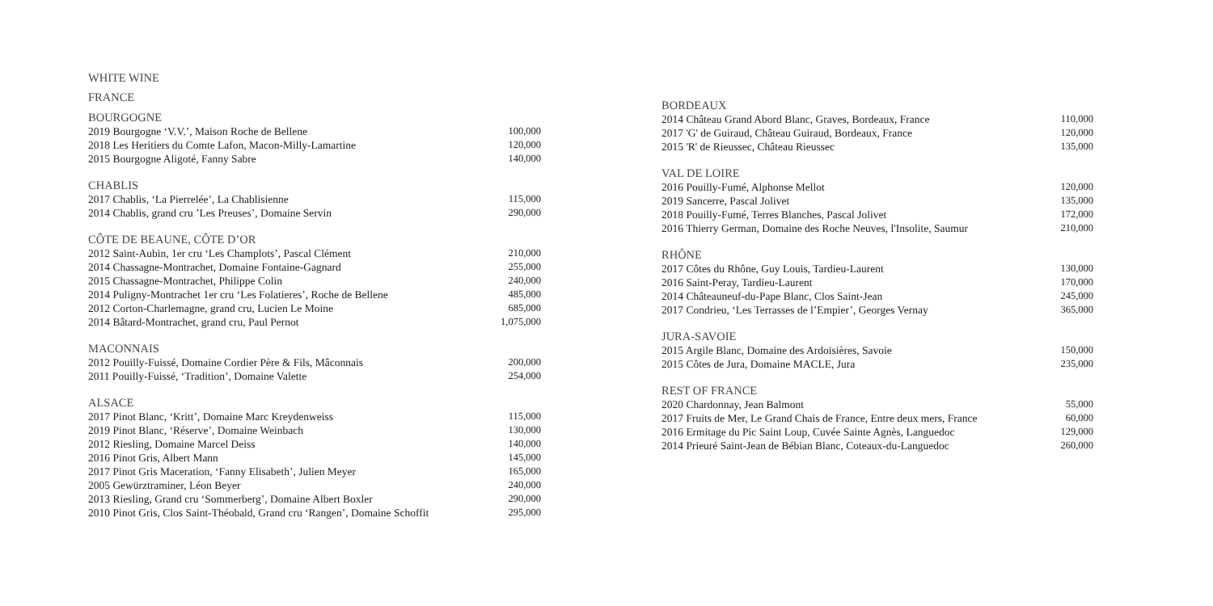WHITE WINE
FRANCE
BOURGOGNE
| 2019 Bourgogne ‘V.V.’, Maison Roche de Bellene | 100,000 |
| 2018 Les Heritiers du Comte Lafon, Macon-Milly-Lamartine | 120,000 |
| 2015 Bourgogne Aligoté, Fanny Sabre | 140,000 |
CHABLIS
| 2017 Chablis, ‘La Pierrelée’, La Chablisienne | 115,000 |
| 2014 Chablis, grand cru ’Les Preuses’, Domaine Servin | 290,000 |
CÔTE DE BEAUNE, CÔTE D’OR
| 2012 Saint-Aubin, 1er cru ‘Les Champlots’, Pascal Clément | 210,000 |
| 2014 Chassagne-Montrachet, Domaine Fontaine-Gagnard | 255,000 |
| 2015 Chassagne-Montrachet, Philippe Colin | 240,000 |
| 2014 Puligny-Montrachet 1er cru ‘Les Folatieres’, Roche de Bellene | 485,000 |
| 2012 Corton-Charlemagne, grand cru, Lucien Le Moine | 685,000 |
| 2014 Bâtard-Montrachet, grand cru, Paul Pernot | 1,075,000 |
MACONNAIS
| 2012 Pouilly-Fuissé, Domaine Cordier Père & Fils, Mâconnais | 200,000 |
| 2011 Pouilly-Fuissé, ‘Tradition’, Domaine Valette | 254,000 |
ALSACE
| 2017 Pinot Blanc, ‘Kritt’, Domaine Marc Kreydenweiss | 115,000 |
| 2019 Pinot Blanc, ‘Réserve’, Domaine Weinbach | 130,000 |
| 2012 Riesling, Domaine Marcel Deiss | 140,000 |
| 2016 Pinot Gris, Albert Mann | 145,000 |
| 2017 Pinot Gris Maceration, ‘Fanny Elisabeth’, Julien Meyer | 165,000 |
| 2005 Gewürztraminer, Léon Beyer | 240,000 |
| 2013 Riesling, Grand cru ‘Sommerberg’, Domaine Albert Boxler | 290,000 |
| 2010 Pinot Gris, Clos Saint-Théobald, Grand cru ‘Rangen’, Domaine Schoffit | 295,000 |
BORDEAUX
| 2014 Château Grand Abord Blanc, Graves, Bordeaux, France | 110,000 |
| 2017 'G' de Guiraud, Château Guiraud, Bordeaux, France | 120,000 |
| 2015 'R' de Rieussec, Château Rieussec | 135,000 |
VAL DE LOIRE
| 2016 Pouilly-Fumé, Alphonse Mellot | 120,000 |
| 2019 Sancerre, Pascal Jolivet | 135,000 |
| 2018 Pouilly-Fumé, Terres Blanches, Pascal Jolivet | 172,000 |
| 2016 Thierry German, Domaine des Roche Neuves, l'Insolite, Saumur | 210,000 |
RHÔNE
| 2017 Côtes du Rhône, Guy Louis, Tardieu-Laurent | 130,000 |
| 2016 Saint-Peray, Tardieu-Laurent | 170,000 |
| 2014 Châteauneuf-du-Pape Blanc, Clos Saint-Jean | 245,000 |
| 2017 Condrieu, ‘Les Terrasses de l’Empier’, Georges Vernay | 365,000 |
JURA-SAVOIE
| 2015 Argile Blanc, Domaine des Ardoisières, Savoie | 150,000 |
| 2015 Côtes de Jura, Domaine MACLE, Jura | 235,000 |
REST OF FRANCE
| 2020 Chardonnay, Jean Balmont | 55,000 |
| 2017 Fruits de Mer, Le Grand Chais de France, Entre deux mers, France | 60,000 |
| 2016 Ermitage du Pic Saint Loup, Cuvée Sainte Agnès, Languedoc | 129,000 |
| 2014 Prieuré Saint-Jean de Bébian Blanc, Coteaux-du-Languedoc | 260,000 |